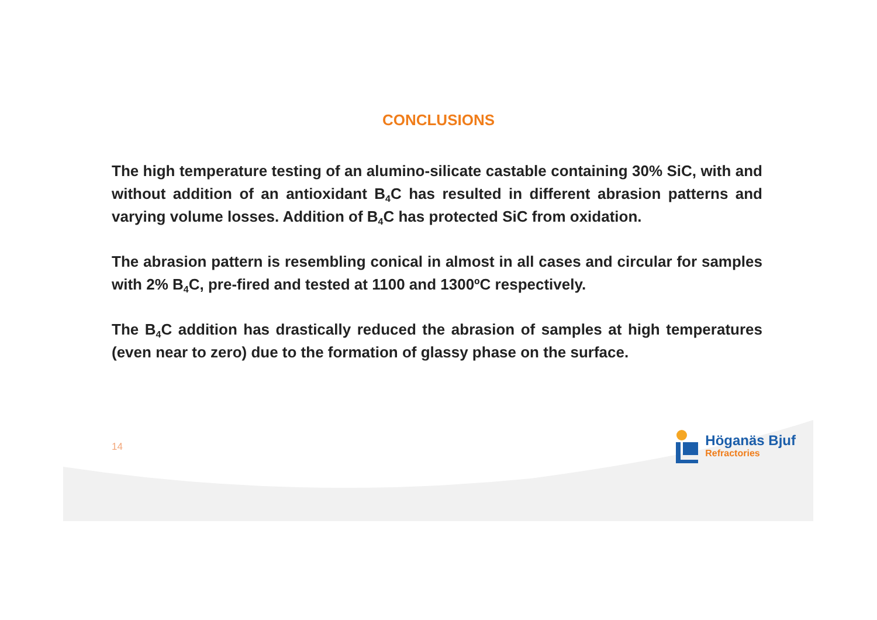CONCLUSIONS
The high temperature testing of an alumino-silicate castable containing 30% SiC, with and without addition of an antioxidant B<sub>4</sub>C has resulted in different abrasion patterns and varying volume losses. Addition of B<sub>4</sub>C has protected SiC from oxidation.
The abrasion pattern is resembling conical in almost in all cases and circular for samples with 2% B<sub>4</sub>C, pre-fired and tested at 1100 and 1300ºC respectively.
The B<sub>4</sub>C addition has drastically reduced the abrasion of samples at high temperatures (even near to zero) due to the formation of glassy phase on the surface.
14
Höganäs Bjuf
Refractories